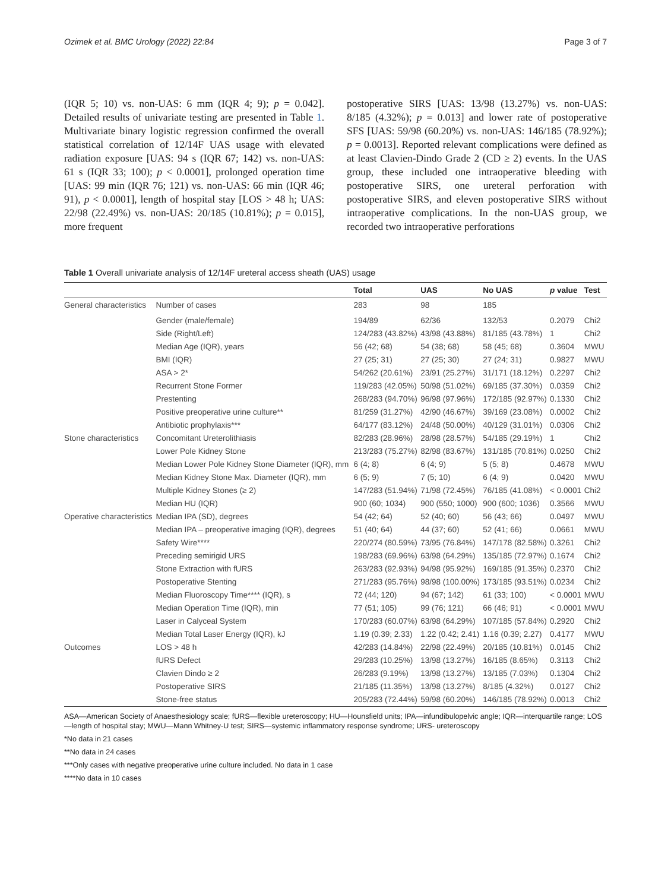Ozimek et al. BMC Urology (2022) 22:84 Page 3 of 7
(IQR 5; 10) vs. non-UAS: 6 mm (IQR 4; 9); p = 0.042]. Detailed results of univariate testing are presented in Table 1. Multivariate binary logistic regression confirmed the overall statistical correlation of 12/14F UAS usage with elevated radiation exposure [UAS: 94 s (IQR 67; 142) vs. non-UAS: 61 s (IQR 33; 100); p < 0.0001], prolonged operation time [UAS: 99 min (IQR 76; 121) vs. non-UAS: 66 min (IQR 46; 91), p < 0.0001], length of hospital stay [LOS > 48 h; UAS: 22/98 (22.49%) vs. non-UAS: 20/185 (10.81%); p = 0.015], more frequent
postoperative SIRS [UAS: 13/98 (13.27%) vs. non-UAS: 8/185 (4.32%); p = 0.013] and lower rate of postoperative SFS [UAS: 59/98 (60.20%) vs. non-UAS: 146/185 (78.92%); p = 0.0013]. Reported relevant complications were defined as at least Clavien-Dindo Grade 2 (CD ≥ 2) events. In the UAS group, these included one intraoperative bleeding with postoperative SIRS, one ureteral perforation with postoperative SIRS, and eleven postoperative SIRS without intraoperative complications. In the non-UAS group, we recorded two intraoperative perforations
Table 1 Overall univariate analysis of 12/14F ureteral access sheath (UAS) usage
| | | Total | UAS | No UAS | p value | Test |
| --- | --- | --- | --- | --- | --- | --- |
| General characteristics | Number of cases | 283 | 98 | 185 | | |
| | Gender (male/female) | 194/89 | 62/36 | 132/53 | 0.2079 | Chi2 |
| | Side (Right/Left) | 124/283 (43.82%) | 43/98 (43.88%) | 81/185 (43.78%) | 1 | Chi2 |
| | Median Age (IQR), years | 56 (42; 68) | 54 (38; 68) | 58 (45; 68) | 0.3604 | MWU |
| | BMI (IQR) | 27 (25; 31) | 27 (25; 30) | 27 (24; 31) | 0.9827 | MWU |
| | ASA > 2* | 54/262 (20.61%) | 23/91 (25.27%) | 31/171 (18.12%) | 0.2297 | Chi2 |
| | Recurrent Stone Former | 119/283 (42.05%) | 50/98 (51.02%) | 69/185 (37.30%) | 0.0359 | Chi2 |
| | Prestenting | 268/283 (94.70%) | 96/98 (97.96%) | 172/185 (92.97%) | 0.1330 | Chi2 |
| | Positive preoperative urine culture** | 81/259 (31.27%) | 42/90 (46.67%) | 39/169 (23.08%) | 0.0002 | Chi2 |
| | Antibiotic prophylaxis*** | 64/177 (83.12%) | 24/48 (50.00%) | 40/129 (31.01%) | 0.0306 | Chi2 |
| Stone characteristics | Concomitant Ureterolithiasis | 82/283 (28.96%) | 28/98 (28.57%) | 54/185 (29.19%) | 1 | Chi2 |
| | Lower Pole Kidney Stone | 213/283 (75.27%) | 82/98 (83.67%) | 131/185 (70.81%) | 0.0250 | Chi2 |
| | Median Lower Pole Kidney Stone Diameter (IQR), mm | 6 (4; 8) | 6 (4; 9) | 5 (5; 8) | 0.4678 | MWU |
| | Median Kidney Stone Max. Diameter (IQR), mm | 6 (5; 9) | 7 (5; 10) | 6 (4; 9) | 0.0420 | MWU |
| | Multiple Kidney Stones (≥ 2) | 147/283 (51.94%) | 71/98 (72.45%) | 76/185 (41.08%) | < 0.0001 | Chi2 |
| | Median HU (IQR) | 900 (60; 1034) | 900 (550; 1000) | 900 (600; 1036) | 0.3566 | MWU |
| Operative characteristics | Median IPA (SD), degrees | 54 (42; 64) | 52 (40; 60) | 56 (43; 66) | 0.0497 | MWU |
| | Median IPA – preoperative imaging (IQR), degrees | 51 (40; 64) | 44 (37; 60) | 52 (41; 66) | 0.0661 | MWU |
| | Safety Wire**** | 220/274 (80.59%) | 73/95 (76.84%) | 147/178 (82.58%) | 0.3261 | Chi2 |
| | Preceding semirigid URS | 198/283 (69.96%) | 63/98 (64.29%) | 135/185 (72.97%) | 0.1674 | Chi2 |
| | Stone Extraction with fURS | 263/283 (92.93%) | 94/98 (95.92%) | 169/185 (91.35%) | 0.2370 | Chi2 |
| | Postoperative Stenting | 271/283 (95.76%) | 98/98 (100.00%) | 173/185 (93.51%) | 0.0234 | Chi2 |
| | Median Fluoroscopy Time**** (IQR), s | 72 (44; 120) | 94 (67; 142) | 61 (33; 100) | < 0.0001 | MWU |
| | Median Operation Time (IQR), min | 77 (51; 105) | 99 (76; 121) | 66 (46; 91) | < 0.0001 | MWU |
| | Laser in Calyceal System | 170/283 (60.07%) | 63/98 (64.29%) | 107/185 (57.84%) | 0.2920 | Chi2 |
| | Median Total Laser Energy (IQR), kJ | 1.19 (0.39; 2.33) | 1.22 (0.42; 2.41) | 1.16 (0.39; 2.27) | 0.4177 | MWU |
| Outcomes | LOS > 48 h | 42/283 (14.84%) | 22/98 (22.49%) | 20/185 (10.81%) | 0.0145 | Chi2 |
| | fURS Defect | 29/283 (10.25%) | 13/98 (13.27%) | 16/185 (8.65%) | 0.3113 | Chi2 |
| | Clavien Dindo ≥ 2 | 26/283 (9.19%) | 13/98 (13.27%) | 13/185 (7.03%) | 0.1304 | Chi2 |
| | Postoperative SIRS | 21/185 (11.35%) | 13/98 (13.27%) | 8/185 (4.32%) | 0.0127 | Chi2 |
| | Stone-free status | 205/283 (72.44%) | 59/98 (60.20%) | 146/185 (78.92%) | 0.0013 | Chi2 |
ASA—American Society of Anaesthesiology scale; fURS—flexible ureteroscopy; HU—Hounsfield units; IPA—infundibulopelvic angle; IQR—interquartile range; LOS—length of hospital stay; MWU—Mann Whitney-U test; SIRS—systemic inflammatory response syndrome; URS- ureteroscopy
*No data in 21 cases
**No data in 24 cases
***Only cases with negative preoperative urine culture included. No data in 1 case
****No data in 10 cases